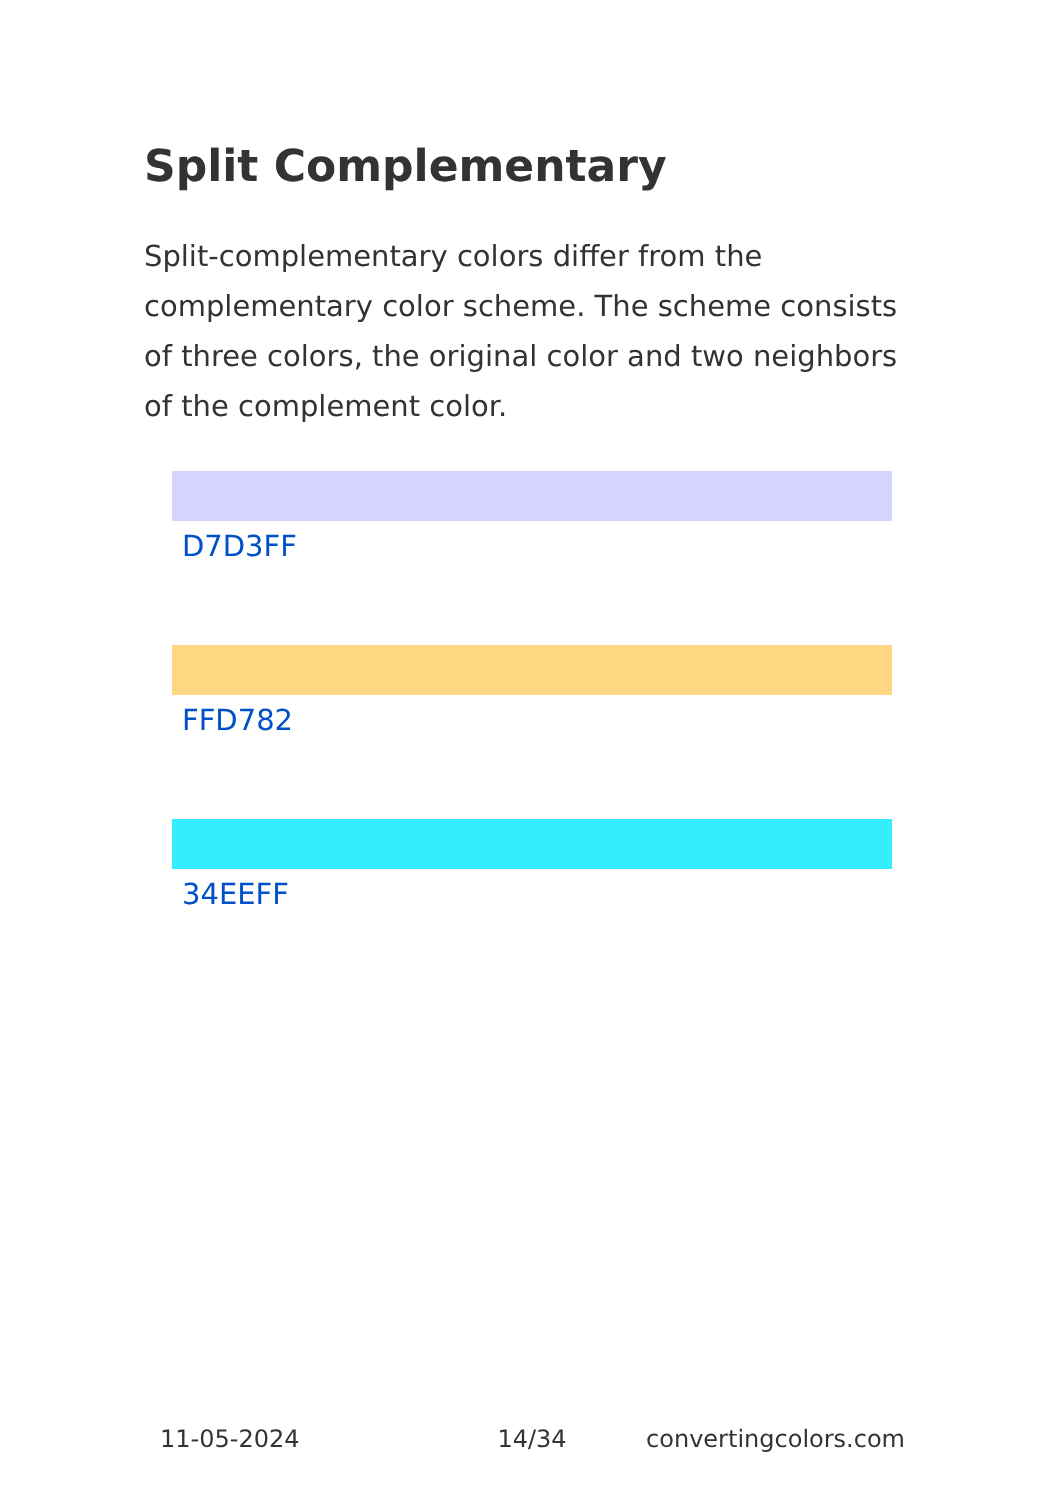Split Complementary
Split-complementary colors differ from the complementary color scheme. The scheme consists of three colors, the original color and two neighbors of the complement color.
D7D3FF
FFD782
34EEFF
11-05-2024 14/34 convertingcolors.com